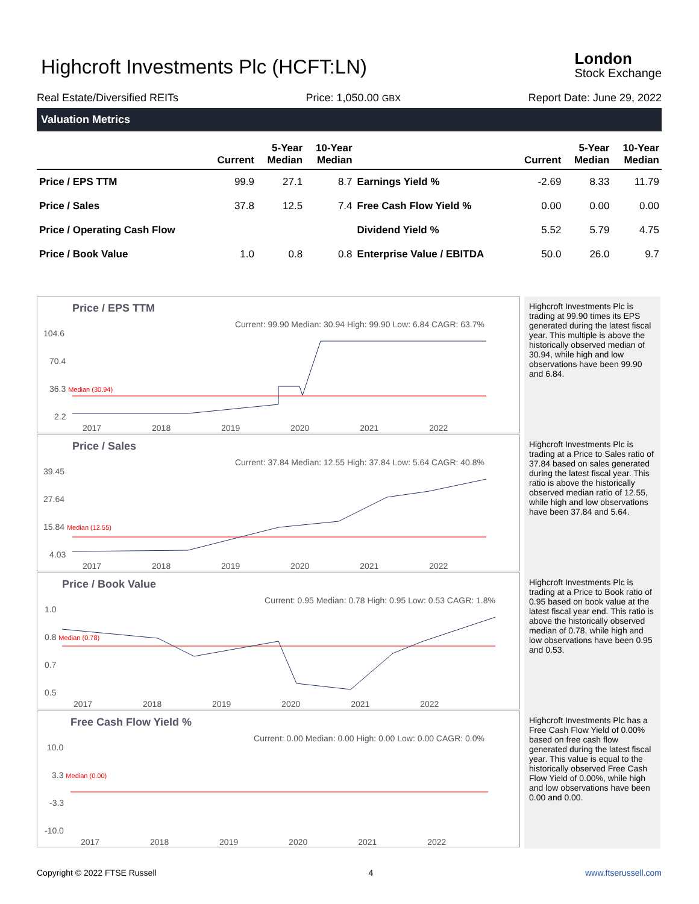Highcroft Investments Plc (HCFT:LN)
London
Stock Exchange
Real Estate/Diversified REITs Price: 1,050.00 GBX Report Date: June 29, 2022
Valuation Metrics
| | Current | 5-Year Median | 10-Year Median | | Current | 5-Year Median | 10-Year Median |
| --- | --- | --- | --- | --- | --- | --- | --- |
| Price / EPS TTM | 99.9 | 27.1 | 8.7 | Earnings Yield % | -2.69 | 8.33 | 11.79 |
| Price / Sales | 37.8 | 12.5 | 7.4 | Free Cash Flow Yield % | 0.00 | 0.00 | 0.00 |
| Price / Operating Cash Flow | | | | Dividend Yield % | 5.52 | 5.79 | 4.75 |
| Price / Book Value | 1.0 | 0.8 | 0.8 | Enterprise Value / EBITDA | 50.0 | 26.0 | 9.7 |
Price / EPS TTM
Current: 99.90 Median: 30.94 High: 99.90 Low: 6.84 CAGR: 63.7%
104.6
70.4
36.3 Median (30.94)
2.2
2017 2018 2019 2020 2021 2022
Highcroft Investments Plc is trading at 99.90 times its EPS generated during the latest fiscal year. This multiple is above the historically observed median of 30.94, while high and low observations have been 99.90 and 6.84.
Price / Sales
Current: 37.84 Median: 12.55 High: 37.84 Low: 5.64 CAGR: 40.8%
39.45
27.64
15.84 Median (12.55)
4.03
2017 2018 2019 2020 2021 2022
Highcroft Investments Plc is trading at a Price to Sales ratio of 37.84 based on sales generated during the latest fiscal year. This ratio is above the historically observed median ratio of 12.55, while high and low observations have been 37.84 and 5.64.
Price / Book Value
Current: 0.95 Median: 0.78 High: 0.95 Low: 0.53 CAGR: 1.8%
1.0
0.8 Median (0.78)
0.7
0.5
2017 2018 2019 2020 2021 2022
Highcroft Investments Plc is trading at a Price to Book ratio of 0.95 based on book value at the latest fiscal year end. This ratio is above the historically observed median of 0.78, while high and low observations have been 0.95 and 0.53.
Free Cash Flow Yield %
Current: 0.00 Median: 0.00 High: 0.00 Low: 0.00 CAGR: 0.0%
10.0
3.3 Median (0.00)
-3.3
-10.0
2017 2018 2019 2020 2021 2022
Highcroft Investments Plc has a Free Cash Flow Yield of 0.00% based on free cash flow generated during the latest fiscal year. This value is equal to the historically observed Free Cash Flow Yield of 0.00%, while high and low observations have been 0.00 and 0.00.
Copyright © 2022 FTSE Russell 4 www.ftserussell.com